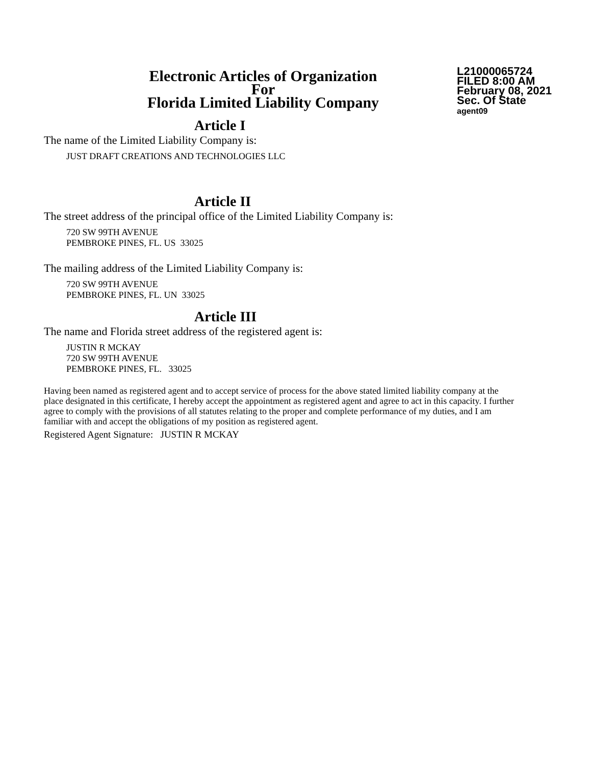Electronic Articles of Organization
For
Florida Limited Liability Company
L21000065724
FILED 8:00 AM
February 08, 2021
Sec. Of State
agent09
Article I
The name of the Limited Liability Company is:
JUST DRAFT CREATIONS AND TECHNOLOGIES LLC
Article II
The street address of the principal office of the Limited Liability Company is:
720 SW 99TH AVENUE
PEMBROKE PINES, FL. US 33025
The mailing address of the Limited Liability Company is:
720 SW 99TH AVENUE
PEMBROKE PINES, FL. UN 33025
Article III
The name and Florida street address of the registered agent is:
JUSTIN R MCKAY
720 SW 99TH AVENUE
PEMBROKE PINES, FL. 33025
Having been named as registered agent and to accept service of process for the above stated limited liability company at the place designated in this certificate, I hereby accept the appointment as registered agent and agree to act in this capacity. I further agree to comply with the provisions of all statutes relating to the proper and complete performance of my duties, and I am familiar with and accept the obligations of my position as registered agent.
Registered Agent Signature: JUSTIN R MCKAY